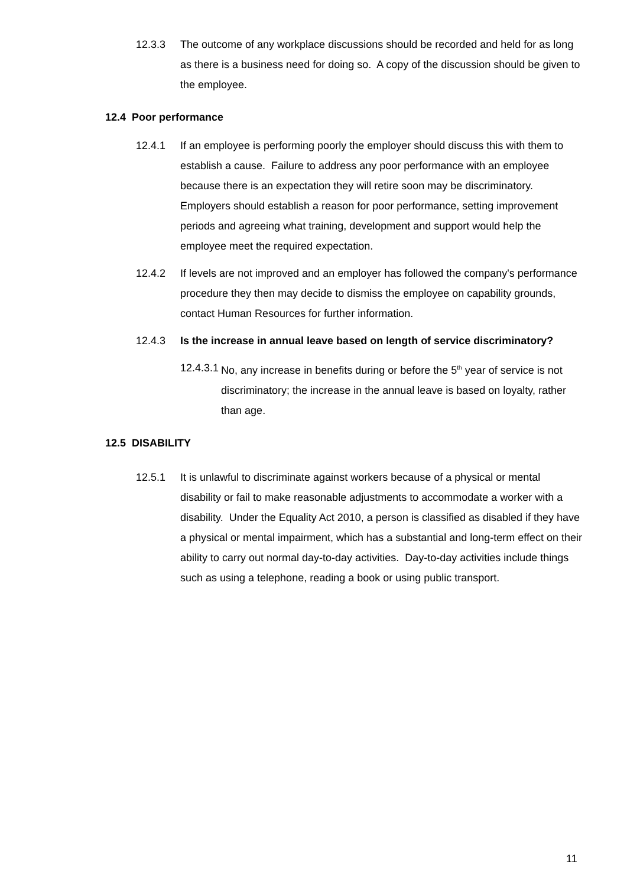12.3.3 The outcome of any workplace discussions should be recorded and held for as long as there is a business need for doing so. A copy of the discussion should be given to the employee.
12.4 Poor performance
12.4.1 If an employee is performing poorly the employer should discuss this with them to establish a cause. Failure to address any poor performance with an employee because there is an expectation they will retire soon may be discriminatory. Employers should establish a reason for poor performance, setting improvement periods and agreeing what training, development and support would help the employee meet the required expectation.
12.4.2 If levels are not improved and an employer has followed the company's performance procedure they then may decide to dismiss the employee on capability grounds, contact Human Resources for further information.
12.4.3 Is the increase in annual leave based on length of service discriminatory?
12.4.3.1 No, any increase in benefits during or before the 5<sup>th</sup> year of service is not discriminatory; the increase in the annual leave is based on loyalty, rather than age.
12.5 DISABILITY
12.5.1 It is unlawful to discriminate against workers because of a physical or mental disability or fail to make reasonable adjustments to accommodate a worker with a disability. Under the Equality Act 2010, a person is classified as disabled if they have a physical or mental impairment, which has a substantial and long-term effect on their ability to carry out normal day-to-day activities. Day-to-day activities include things such as using a telephone, reading a book or using public transport.
11